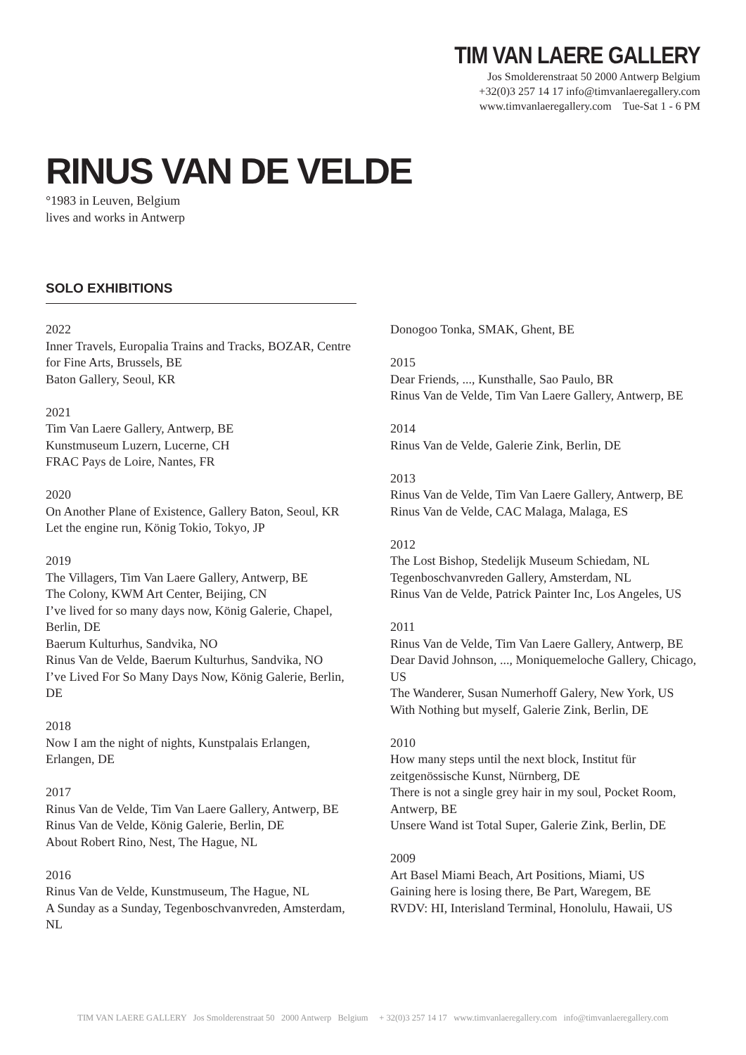TIM VAN LAERE GALLERY
Jos Smolderenstraat 50 2000 Antwerp Belgium
+32(0)3 257 14 17 info@timvanlaeregallery.com
www.timvanlaeregallery.com Tue-Sat 1 - 6 PM
RINUS VAN DE VELDE
°1983 in Leuven, Belgium
lives and works in Antwerp
SOLO EXHIBITIONS
2022
Inner Travels, Europalia Trains and Tracks, BOZAR, Centre for Fine Arts, Brussels, BE
Baton Gallery, Seoul, KR
2021
Tim Van Laere Gallery, Antwerp, BE
Kunstmuseum Luzern, Lucerne, CH
FRAC Pays de Loire, Nantes, FR
2020
On Another Plane of Existence, Gallery Baton, Seoul, KR
Let the engine run, König Tokio, Tokyo, JP
2019
The Villagers, Tim Van Laere Gallery, Antwerp, BE
The Colony, KWM Art Center, Beijing, CN
I’ve lived for so many days now, König Galerie, Chapel, Berlin, DE
Baerum Kulturhus, Sandvika, NO
Rinus Van de Velde, Baerum Kulturhus, Sandvika, NO
I’ve Lived For So Many Days Now, König Galerie, Berlin, DE
2018
Now I am the night of nights, Kunstpalais Erlangen, Erlangen, DE
2017
Rinus Van de Velde, Tim Van Laere Gallery, Antwerp, BE
Rinus Van de Velde, König Galerie, Berlin, DE
About Robert Rino, Nest, The Hague, NL
2016
Rinus Van de Velde, Kunstmuseum, The Hague, NL
A Sunday as a Sunday, Tegenboschvanvreden, Amsterdam, NL
Donogoo Tonka, SMAK, Ghent, BE
2015
Dear Friends, ..., Kunsthalle, Sao Paulo, BR
Rinus Van de Velde, Tim Van Laere Gallery, Antwerp, BE
2014
Rinus Van de Velde, Galerie Zink, Berlin, DE
2013
Rinus Van de Velde, Tim Van Laere Gallery, Antwerp, BE
Rinus Van de Velde, CAC Malaga, Malaga, ES
2012
The Lost Bishop, Stedelijk Museum Schiedam, NL
Tegenboschvanvreden Gallery, Amsterdam, NL
Rinus Van de Velde, Patrick Painter Inc, Los Angeles, US
2011
Rinus Van de Velde, Tim Van Laere Gallery, Antwerp, BE
Dear David Johnson, ..., Moniquemeloche Gallery, Chicago, US
The Wanderer, Susan Numerhoff Galery, New York, US
With Nothing but myself, Galerie Zink, Berlin, DE
2010
How many steps until the next block, Institut für zeitgenössische Kunst, Nürnberg, DE
There is not a single grey hair in my soul, Pocket Room, Antwerp, BE
Unsere Wand ist Total Super, Galerie Zink, Berlin, DE
2009
Art Basel Miami Beach, Art Positions, Miami, US
Gaining here is losing there, Be Part, Waregem, BE
RVDV: HI, Interisland Terminal, Honolulu, Hawaii, US
TIM VAN LAERE GALLERY Jos Smolderenstraat 50 2000 Antwerp Belgium + 32(0)3 257 14 17 www.timvanlaeregallery.com info@timvanlaeregallery.com